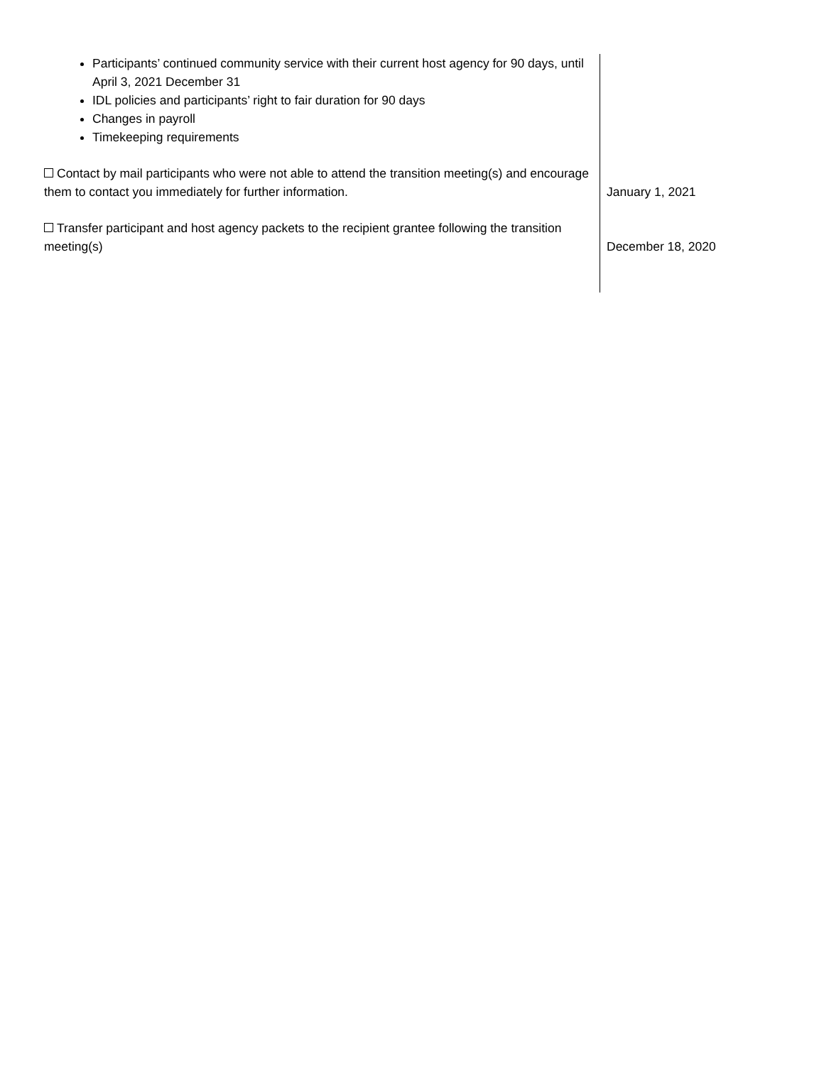| Participants’ continued community service with their current host agency for 90 days, until April 3, 2021 December 31 IDL policies and participants’ right to fair duration for 90 days Changes in payroll Timekeeping requirements | |
| Contact by mail participants who were not able to attend the transition meeting(s) and encourage them to contact you immediately for further information. | January 1, 2021 |
| Transfer participant and host agency packets to the recipient grantee following the transition meeting(s) | December 18, 2020 |